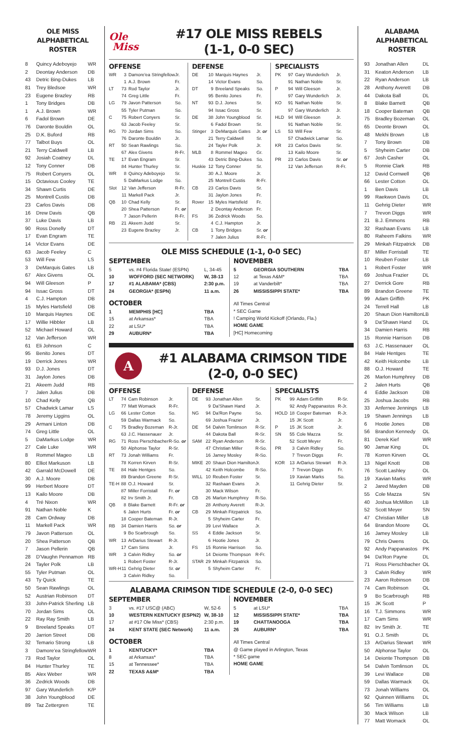OLE MISS
ALPHABETICAL ROSTER
| 8 | Quincy Adeboyejo | WR |
| 2 | Deontay Anderson | DB |
| 43 | Detric Bing-Dukes | LB |
| 81 | Trey Bledsoe | WR |
| 23 | Eugene Brazley | RB |
| 1 | Tony Bridges | DB |
| 1 | A.J. Brown | WR |
| 6 | Fadol Brown | DE |
| 76 | Daronte Bouldin | OL |
| 25 | D.K. Buford | RB |
| 77 | Talbot Buys | OL |
| 21 | Terry Caldwell | LB |
| 92 | Josiah Coatney | DL |
| 12 | Tony Conner | DB |
| 75 | Robert Conyers | OL |
| 15 | Octavious Cooley | TE |
| 34 | Shawn Curtis | DE |
| 25 | Montrell Custis | DB |
| 23 | Carlos Davis | DB |
| 16 | Drew Davis | QB |
| 37 | Luke Davis | LB |
| 90 | Ross Donelly | DT |
| 17 | Evan Engram | TE |
| 14 | Victor Evans | DE |
| 63 | Jacob Feeley | C |
| 53 | Will Few | LS |
| 3 | DeMarquis Gates | LB |
| 67 | Alex Givens | OL |
| 94 | Will Gleeson | P |
| 94 | Issac Gross | DT |
| 4 | C.J. Hampton | DB |
| 15 | Myles Hartsfield | DB |
| 10 | Marquis Haynes | DE |
| 17 | Willie Hibbler | LB |
| 52 | Michael Howard | OL |
| 12 | Van Jefferson | WR |
| 61 | Eli Johnson | C |
| 95 | Benito Jones | DT |
| 19 | Derrick Jones | WR |
| 93 | D.J. Jones | DT |
| 31 | Jaylon Jones | DB |
| 21 | Akeem Judd | RB |
| 7 | Jalen Julius | DB |
| 10 | Chad Kelly | QB |
| 57 | Chadwick Lamar | LS |
| 78 | Jeremy Liggins | OL |
| 29 | Armani Linton | DB |
| 74 | Greg Little | OL |
| 5 | DaMarkus Lodge | WR |
| 27 | Cale Luke | WR |
| 8 | Rommel Mageo | LB |
| 80 | Elliot Markuson | LB |
| 42 | Garrald McDowell | DE |
| 30 | A.J. Moore | DB |
| 99 | Herbert Moore | DT |
| 13 | Kailo Moore | DB |
| 4 | Tré Nixon | WR |
| 91 | Nathan Noble | K |
| 28 | Cam Ordway | DB |
| 11 | Markell Pack | WR |
| 79 | Javon Patterson | OL |
| 20 | Shea Patterson | QB |
| 7 | Jason Pellerin | QB |
| 28 | D'Vaughn Pennamon | RB |
| 24 | Tayler Polk | LB |
| 55 | Tyler Putman | OL |
| 43 | Ty Quick | TE |
| 50 | Sean Rawlings | OL |
| 52 | Austrian Robinson | DT |
| 33 | John-Patrick Sherling | LB |
| 70 | Jordan Sims | OL |
| 22 | Ray Ray Smith | LB |
| 9 | Breeland Speaks | DT |
| 20 | Jarrion Street | DB |
| 32 | Temario Strong | LB |
| 3 | Damore'ea Stringfellow | WR |
| 73 | Rod Taylor | OL |
| 84 | Hunter Thurley | TE |
| 85 | Alex Weber | WR |
| 36 | Zedrick Woods | DB |
| 97 | Gary Wunderlich | K/P |
| 38 | John Youngblood | DE |
| 89 | Taz Zettergren | TE |
Ole
Miss
#17 OLE MISS REBELS
(1-1, 0-0 SEC)
OFFENSE
| WR | 3 | Damore'ea Stringfellow | Jr. |
| | 1 | A.J. Brown | Fr. |
| LT | 73 | Rod Taylor | Jr. |
| | 74 | Greg Little | Fr. |
| LG | 79 | Javon Patterson | So. |
| | 55 | Tyler Putman | So. |
| C | 75 | Robert Conyers | Sr. |
| | 63 | Jacob Feeley | Sr. |
| RG | 70 | Jordan Sims | So. |
| | 76 | Daronte Bouldin | Jr. |
| RT | 50 | Sean Rawlings | So. |
| | 67 | Alex Givens | R-Fr. |
| TE | 17 | Evan Engram | Sr. |
| | 84 | Hunter Thurley | Sr. |
| WR | 8 | Quincy Adeboyejo | Sr. |
| | 5 | DaMarkus Lodge | So. |
| Slot | 12 | Van Jefferson | R-Fr. |
| | 11 | Markell Pack | Jr. |
| QB | 10 | Chad Kelly | Sr. |
| | 20 | Shea Patterson | Fr. or |
| | 7 | Jason Pellerin | R-Fr. |
| RB | 21 | Akeem Judd | Sr. |
| | 23 | Eugene Brazley | Jr. |
DEFENSE
| DE | 10 | Marquis Haynes | Jr. |
| | 14 | Victor Evans | So. |
| DT | 9 | Breeland Speaks | So. |
| | 95 | Benito Jones | Fr. |
| NT | 93 | D.J. Jones | Sr. |
| | 94 | Issac Gross | Sr. |
| DE | 38 | John Youngblood | Sr. |
| | 6 | Fadol Brown | Sr. |
| Stinger | 3 | DeMarquis Gates | Jr. or |
| | 21 | Terry Caldwell | Sr. |
| | 24 | Tayler Polk | Jr. |
| MLB | 8 | Rommel Mageo | Gr. |
| | 43 | Detric Bing-Dukes | So. |
| Huskie | 12 | Tony Conner | Sr. |
| | 30 | A.J. Moore | Jr. |
| | 25 | Montrell Custis | R-Fr. |
| CB | 23 | Carlos Davis | Sr. |
| | 31 | Jaylon Jones | Fr. |
| Rover | 15 | Myles Hartsfield | Fr. |
| | 2 | Deontay Anderson | Fr. |
| FS | 36 | Zedrick Woods | So. |
| | 4 | C.J. Hampton | Jr. |
| CB | 1 | Tony Bridges | Sr. or |
| | 7 | Jalen Julius | R-Fr. |
SPECIALISTS
| PK | 97 | Gary Wunderlich | Jr. |
| | 91 | Nathan Noble | Sr. |
| P | 94 | Will Gleeson | Jr. |
| | 97 | Gary Wunderlich | Jr. |
| KO | 91 | Nathan Noble | Sr. |
| | 97 | Gary Wunderlich | Jr. |
| HLD | 94 | Will Gleeson | Jr. |
| | 91 | Nathan Noble | Sr. |
| LS | 53 | Will Few | Sr. |
| | 57 | Chadwick Lamar | So. |
| KR | 23 | Carlos Davis | Sr. |
| | 13 | Kailo Moore | Sr. |
| PR | 23 | Carlos Davis | Sr. or |
| | 12 | Van Jefferson | R-Fr. |
OLE MISS SCHEDULE (1-1, 0-0 SEC)
SEPTEMBER
| 5 | vs. #4 Florida State! (ESPN) | L, 34-45 |
| 10 | WOFFORD (SEC NETWORK) | W, 38-13 |
| 17 | #1 ALABAMA* (CBS) | 2:30 p.m. |
| 24 | GEORGIA* (ESPN) | 11 a.m. |
OCTOBER
| 1 | MEMPHIS [HC] | TBA |
| 15 | at Arkansas* | TBA |
| 22 | at LSU* | TBA |
| 29 | AUBURN* | TBA |
NOVEMBER
| 5 | GEORGIA SOUTHERN | TBA |
| 12 | at Texas A&M* | TBA |
| 19 | at Vanderbilt* | TBA |
| 26 | MISSISSIPPI STATE* | TBA |
All Times Central
* SEC Game
! Camping World Kickoff (Orlando, Fla.)
HOME GAME
[HC] Homecoming
A
#1 ALABAMA CRIMSON TIDE
(2-0, 0-0 SEC)
OFFENSE
| LT | 74 | Cam Robinson | Jr. |
| | 77 | Matt Womack | R-Fr. |
| LG | 66 | Lester Cotton | So. |
| | 59 | Dallas Warmack | So. |
| C | 75 | Bradley Bozeman | R-Jr. |
| | 63 | J.C. Hassenauer | Jr. |
| RG | 71 | Ross Pierschbacher | R-So. or |
| | 50 | Alphonse Taylor | R-Sr. |
| RT | 73 | Jonah Williams | Fr. |
| | 78 | Korren Kirven | R-Sr. |
| TE | 84 | Hale Hentges | So. |
| | 89 | Brandon Greene | R-Sr. |
| TE-H | 88 | O.J. Howard | Sr. |
| | 87 | Miller Forristall | Fr. or |
| | 82 | Irv Smith Jr. | Fr. |
| QB | 8 | Blake Barnett | R-Fr. or |
| | 6 | Jalen Hurts | Fr. or |
| | 18 | Cooper Bateman | R-Jr. |
| RB | 34 | Damien Harris | So. or |
| | 9 | Bo Scarbrough | So. |
| WR | 13 | ArDarius Stewart | R-Jr. |
| | 17 | Cam Sims | Jr. |
| WR | 3 | Calvin Ridley | So. or |
| | 1 | Robert Foster | R-Jr. |
| WR-H | 11 | Gehrig Dieter | Sr. or |
| | 3 | Calvin Ridley | So. |
DEFENSE
| DE | 93 | Jonathan Allen | Sr. |
| | 9 | Da'Shawn Hand | Jr. |
| NG | 94 | Da'Ron Payne | So. |
| | 69 | Joshua Frazier | Jr. |
| DE | 54 | Dalvin Tomlinson | R-Sr. |
| | 44 | Dakota Ball | R-Sr. |
| SAM | 22 | Ryan Anderson | R-Sr. |
| | 47 | Christian Miller | R-So. |
| | 16 | Jamey Mosley | R-So. |
| MIKE | 20 | Shaun Dion Hamilton | Jr. |
| | 42 | Keith Holcombe | R-So. |
| WILL | 10 | Reuben Foster | Sr. |
| | 32 | Rashaan Evans | Jr. |
| | 30 | Mack Wilson | Fr. |
| CB | 26 | Marlon Humphrey | R-So. |
| | 28 | Anthony Averett | R-Jr. |
| CB | 29 | Minkah Fitzpatrick | So. |
| | 5 | Shyheim Carter | Fr. |
| | 39 | Levi Wallace | Jr. |
| SS | 4 | Eddie Jackson | Sr. |
| | 6 | Hootie Jones | Jr. |
| FS | 15 | Ronnie Harrison | So. |
| | 14 | Deionte Thompson | R-Fr. |
| STAR | 29 | Minkah Fitzpatrick | So. |
| | 5 | Shyheim Carter | Fr. |
SPECIALISTS
| PK | 99 | Adam Griffith | R-Sr. |
| | 92 | Andy Pappanastos | R-Jr. |
| HOLD | 18 | Cooper Bateman | R-Jr. |
| | 15 | JK Scott | Jr. |
| P | 15 | JK Scott | Jr. |
| SN | 55 | Cole Mazza | Sr. |
| | 52 | Scott Meyer | Fr. |
| PR | 3 | Calvin Ridley | So. |
| | 7 | Trevon Diggs | Fr. |
| KOR | 13 | ArDarius Stewart | R-Jr. |
| | 7 | Trevon Diggs | Fr. |
| | 19 | Xavian Marks | So. |
| | 11 | Gehrig Dieter | Sr. |
ALABAMA CRIMSON TIDE SCHEDULE (2-0, 0-0 SEC)
SEPTEMBER
| 3 | vs. #17 USC@ (ABC) | W, 52-6 |
| 10 | WESTERN KENTUCKY (ESPN2) | W, 38-10 |
| 17 | at #17 Ole Miss* (CBS) | 2:30 p.m. |
| 24 | KENT STATE (SEC Network) | 11 a.m. |
OCTOBER
| 1 | KENTUCKY* | TBA |
| 8 | at Arkansas* | TBA |
| 15 | at Tennessee* | TBA |
| 22 | TEXAS A&M* | TBA |
NOVEMBER
| 5 | at LSU* | TBA |
| 12 | MISSISSIPPI STATE* | TBA |
| 19 | CHATTANOOGA | TBA |
| 26 | AUBURN* | TBA |
All Times Central
@ Game played in Arlington, Texas
* SEC game
HOME GAME
ALABAMA
ALPHABETICAL ROSTER
| 93 | Jonathan Allen | DL |
| 31 | Keaton Anderson | LB |
| 22 | Ryan Anderson | LB |
| 28 | Anthony Averett | DB |
| 44 | Dakota Ball | DL |
| 8 | Blake Barnett | QB |
| 18 | Cooper Bateman | QB |
| 75 | Bradley Bozeman | OL |
| 65 | Deonte Brown | OL |
| 48 | Mekhi Brown | LB |
| 7 | Tony Brown | DB |
| 5 | Shyheim Carter | DB |
| 67 | Josh Casher | OL |
| 5 | Ronnie Clark | RB |
| 12 | David Cornwell | QB |
| 66 | Lester Cotton | OL |
| 1 | Ben Davis | LB |
| 99 | Raekwon Davis | DL |
| 11 | Gehrig Dieter | WR |
| 7 | Trevon Diggs | WR |
| 21 | B.J. Emmons | RB |
| 32 | Rashaan Evans | LB |
| 80 | Raheem Falkins | WR |
| 29 | Minkah Fitzpatrick | DB |
| 87 | Miller Forristall | TE |
| 10 | Reuben Foster | LB |
| 1 | Robert Foster | WR |
| 69 | Joshua Frazier | DL |
| 27 | Derrick Gore | RB |
| 89 | Brandon Greene | TE |
| 99 | Adam Griffith | PK |
| 24 | Terrell Hall | LB |
| 20 | Shaun Dion Hamilton | LB |
| 9 | Da'Shawn Hand | DL |
| 34 | Damien Harris | RB |
| 15 | Ronnie Harrison | DB |
| 63 | J.C. Hassenauer | OL |
| 84 | Hale Hentges | TE |
| 42 | Keith Holcombe | LB |
| 88 | O.J. Howard | TE |
| 26 | Marlon Humphrey | DB |
| 2 | Jalen Hurts | QB |
| 4 | Eddie Jackson | DB |
| 25 | Joshua Jacobs | RB |
| 33 | Anfernee Jennings | LB |
| 19 | Shawn Jennings | LB |
| 6 | Hootie Jones | DB |
| 56 | Brandon Kennedy | OL |
| 81 | Derek Kief | WR |
| 90 | Jamar King | DL |
| 78 | Korren Kirven | OL |
| 13 | Nigel Knott | DB |
| 76 | Scott Lashley | OL |
| 19 | Xavian Marks | WR |
| 2 | Jared Mayden | DB |
| 55 | Cole Mazza | SN |
| 40 | Joshua McMillon | LB |
| 52 | Scott Meyer | SN |
| 47 | Christian Miller | LB |
| 64 | Brandon Moore | OL |
| 16 | Jamey Mosley | LB |
| 79 | Chris Owens | OL |
| 92 | Andy Pappanastos | PK |
| 94 | Da'Ron Payne | DL |
| 71 | Ross Pierschbacher | OL |
| 3 | Calvin Ridley | WR |
| 23 | Aaron Robinson | DB |
| 74 | Cam Robinson | OL |
| 9 | Bo Scarbrough | RB |
| 15 | JK Scott | P |
| 16 | T.J. Simmons | WR |
| 17 | Cam Sims | WR |
| 82 | Irv Smith Jr. | TE |
| 91 | O.J. Smith | DL |
| 13 | ArDarius Stewart | WR |
| 50 | Alphonse Taylor | OL |
| 14 | Deionte Thompson | DB |
| 54 | Dalvin Tomlinson | DL |
| 39 | Levi Wallace | DB |
| 59 | Dallas Warmack | OL |
| 73 | Jonah Williams | OL |
| 92 | Quinnen Williams | DL |
| 56 | Tim Williams | LB |
| 30 | Mack Wilson | LB |
| 77 | Matt Womack | OL |